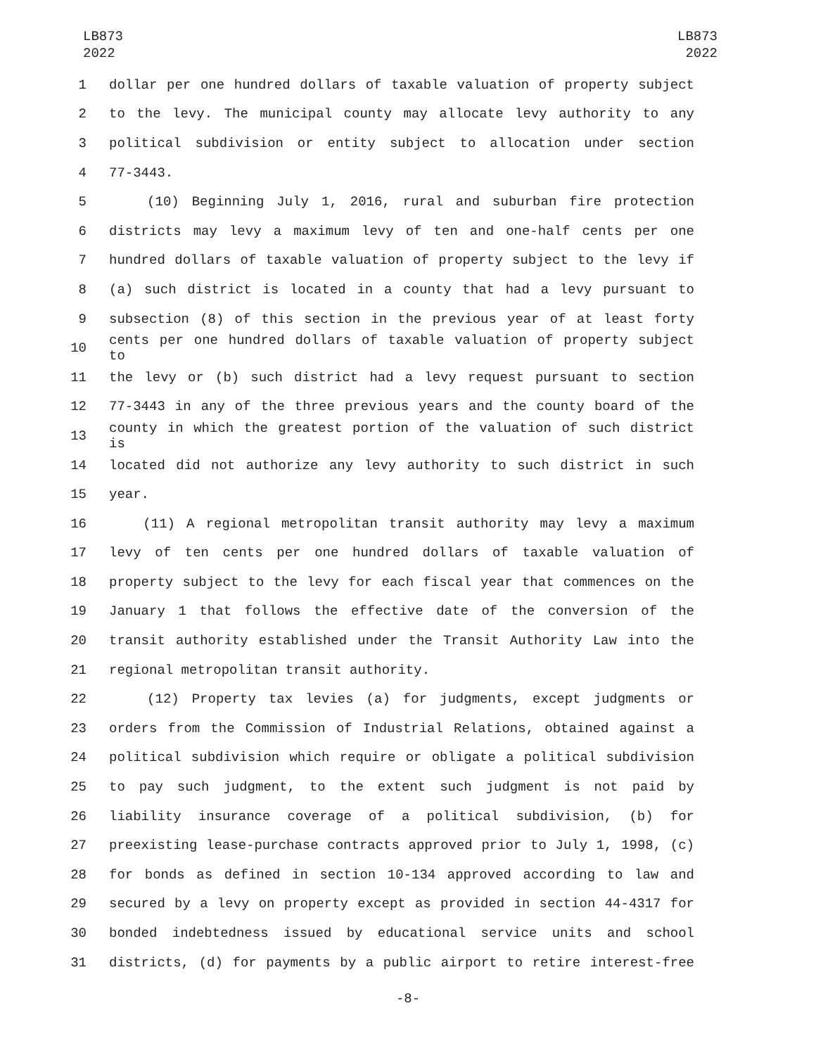LB873
2022
LB873
2022
1 dollar per one hundred dollars of taxable valuation of property subject
2 to the levy. The municipal county may allocate levy authority to any
3 political subdivision or entity subject to allocation under section
4 77-3443.
5 (10) Beginning July 1, 2016, rural and suburban fire protection
6 districts may levy a maximum levy of ten and one-half cents per one
7 hundred dollars of taxable valuation of property subject to the levy if
8 (a) such district is located in a county that had a levy pursuant to
9 subsection (8) of this section in the previous year of at least forty
10 cents per one hundred dollars of taxable valuation of property subject to
11 the levy or (b) such district had a levy request pursuant to section
12 77-3443 in any of the three previous years and the county board of the
13 county in which the greatest portion of the valuation of such district is
14 located did not authorize any levy authority to such district in such
15 year.
16 (11) A regional metropolitan transit authority may levy a maximum
17 levy of ten cents per one hundred dollars of taxable valuation of
18 property subject to the levy for each fiscal year that commences on the
19 January 1 that follows the effective date of the conversion of the
20 transit authority established under the Transit Authority Law into the
21 regional metropolitan transit authority.
22 (12) Property tax levies (a) for judgments, except judgments or
23 orders from the Commission of Industrial Relations, obtained against a
24 political subdivision which require or obligate a political subdivision
25 to pay such judgment, to the extent such judgment is not paid by
26 liability insurance coverage of a political subdivision, (b) for
27 preexisting lease-purchase contracts approved prior to July 1, 1998, (c)
28 for bonds as defined in section 10-134 approved according to law and
29 secured by a levy on property except as provided in section 44-4317 for
30 bonded indebtedness issued by educational service units and school
31 districts, (d) for payments by a public airport to retire interest-free
-8-